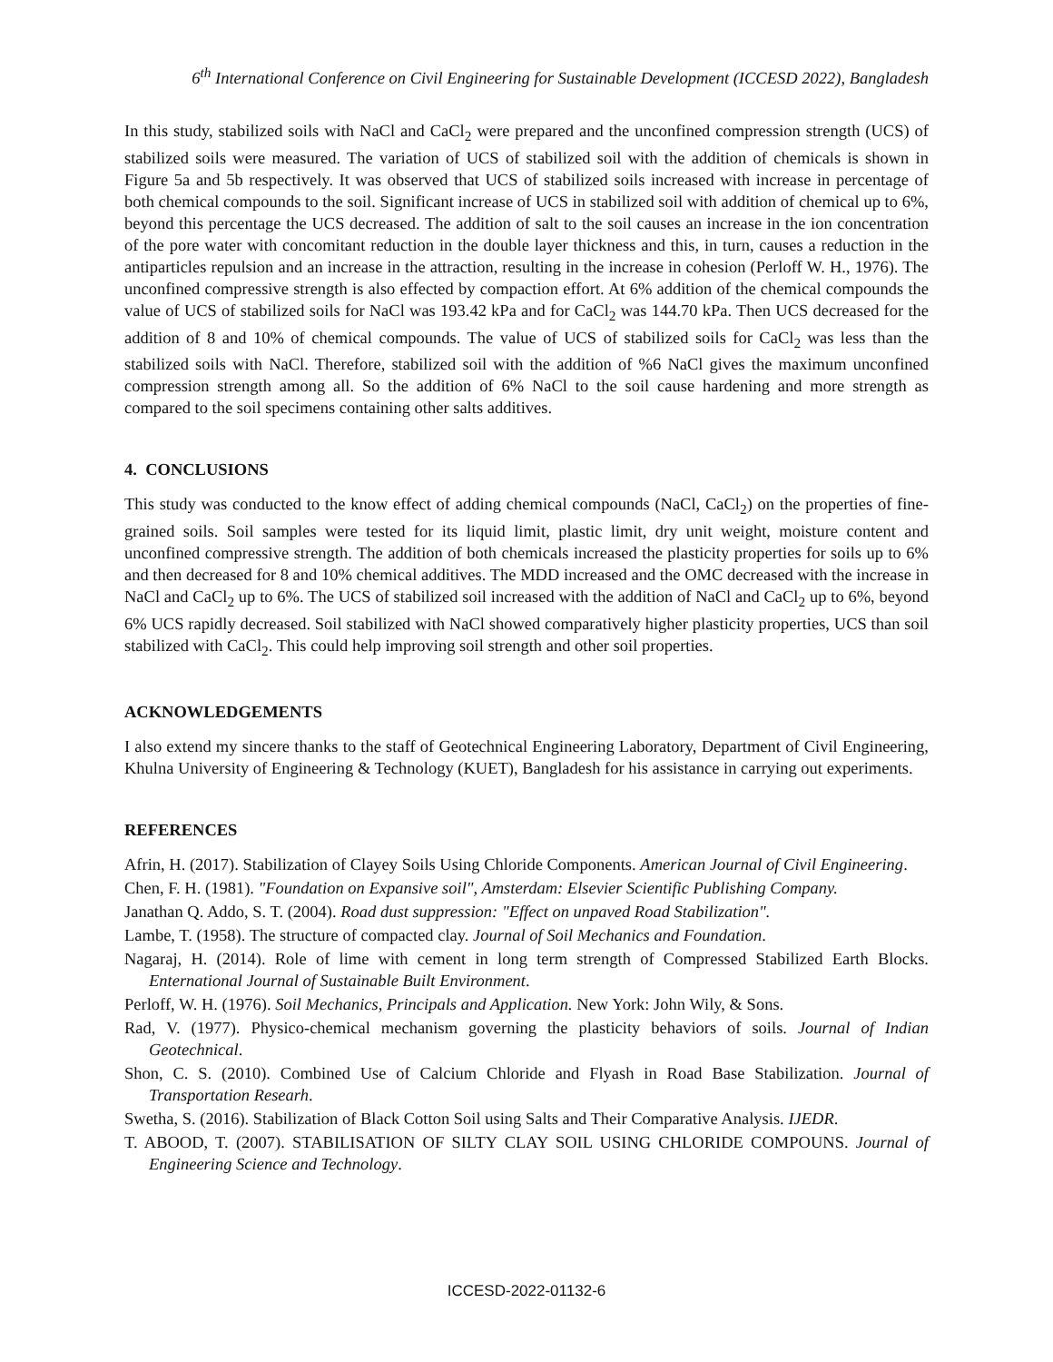6<sup>th</sup> International Conference on Civil Engineering for Sustainable Development (ICCESD 2022), Bangladesh
In this study, stabilized soils with NaCl and CaCl<sub>2</sub> were prepared and the unconfined compression strength (UCS) of stabilized soils were measured. The variation of UCS of stabilized soil with the addition of chemicals is shown in Figure 5a and 5b respectively. It was observed that UCS of stabilized soils increased with increase in percentage of both chemical compounds to the soil. Significant increase of UCS in stabilized soil with addition of chemical up to 6%, beyond this percentage the UCS decreased. The addition of salt to the soil causes an increase in the ion concentration of the pore water with concomitant reduction in the double layer thickness and this, in turn, causes a reduction in the antiparticles repulsion and an increase in the attraction, resulting in the increase in cohesion (Perloff W. H., 1976). The unconfined compressive strength is also effected by compaction effort. At 6% addition of the chemical compounds the value of UCS of stabilized soils for NaCl was 193.42 kPa and for CaCl<sub>2</sub> was 144.70 kPa. Then UCS decreased for the addition of 8 and 10% of chemical compounds. The value of UCS of stabilized soils for CaCl<sub>2</sub> was less than the stabilized soils with NaCl. Therefore, stabilized soil with the addition of %6 NaCl gives the maximum unconfined compression strength among all. So the addition of 6% NaCl to the soil cause hardening and more strength as compared to the soil specimens containing other salts additives.
4. CONCLUSIONS
This study was conducted to the know effect of adding chemical compounds (NaCl, CaCl<sub>2</sub>) on the properties of fine-grained soils. Soil samples were tested for its liquid limit, plastic limit, dry unit weight, moisture content and unconfined compressive strength. The addition of both chemicals increased the plasticity properties for soils up to 6% and then decreased for 8 and 10% chemical additives. The MDD increased and the OMC decreased with the increase in NaCl and CaCl<sub>2</sub> up to 6%. The UCS of stabilized soil increased with the addition of NaCl and CaCl<sub>2</sub> up to 6%, beyond 6% UCS rapidly decreased. Soil stabilized with NaCl showed comparatively higher plasticity properties, UCS than soil stabilized with CaCl<sub>2</sub>. This could help improving soil strength and other soil properties.
ACKNOWLEDGEMENTS
I also extend my sincere thanks to the staff of Geotechnical Engineering Laboratory, Department of Civil Engineering, Khulna University of Engineering & Technology (KUET), Bangladesh for his assistance in carrying out experiments.
REFERENCES
Afrin, H. (2017). Stabilization of Clayey Soils Using Chloride Components. American Journal of Civil Engineering.
Chen, F. H. (1981). "Foundation on Expansive soil", Amsterdam: Elsevier Scientific Publishing Company.
Janathan Q. Addo, S. T. (2004). Road dust suppression: "Effect on unpaved Road Stabilization".
Lambe, T. (1958). The structure of compacted clay. Journal of Soil Mechanics and Foundation.
Nagaraj, H. (2014). Role of lime with cement in long term strength of Compressed Stabilized Earth Blocks. Enternational Journal of Sustainable Built Environment.
Perloff, W. H. (1976). Soil Mechanics, Principals and Application. New York: John Wily, & Sons.
Rad, V. (1977). Physico-chemical mechanism governing the plasticity behaviors of soils. Journal of Indian Geotechnical.
Shon, C. S. (2010). Combined Use of Calcium Chloride and Flyash in Road Base Stabilization. Journal of Transportation Researh.
Swetha, S. (2016). Stabilization of Black Cotton Soil using Salts and Their Comparative Analysis. IJEDR.
T. ABOOD, T. (2007). STABILISATION OF SILTY CLAY SOIL USING CHLORIDE COMPOUNS. Journal of Engineering Science and Technology.
ICCESD-2022-01132-6